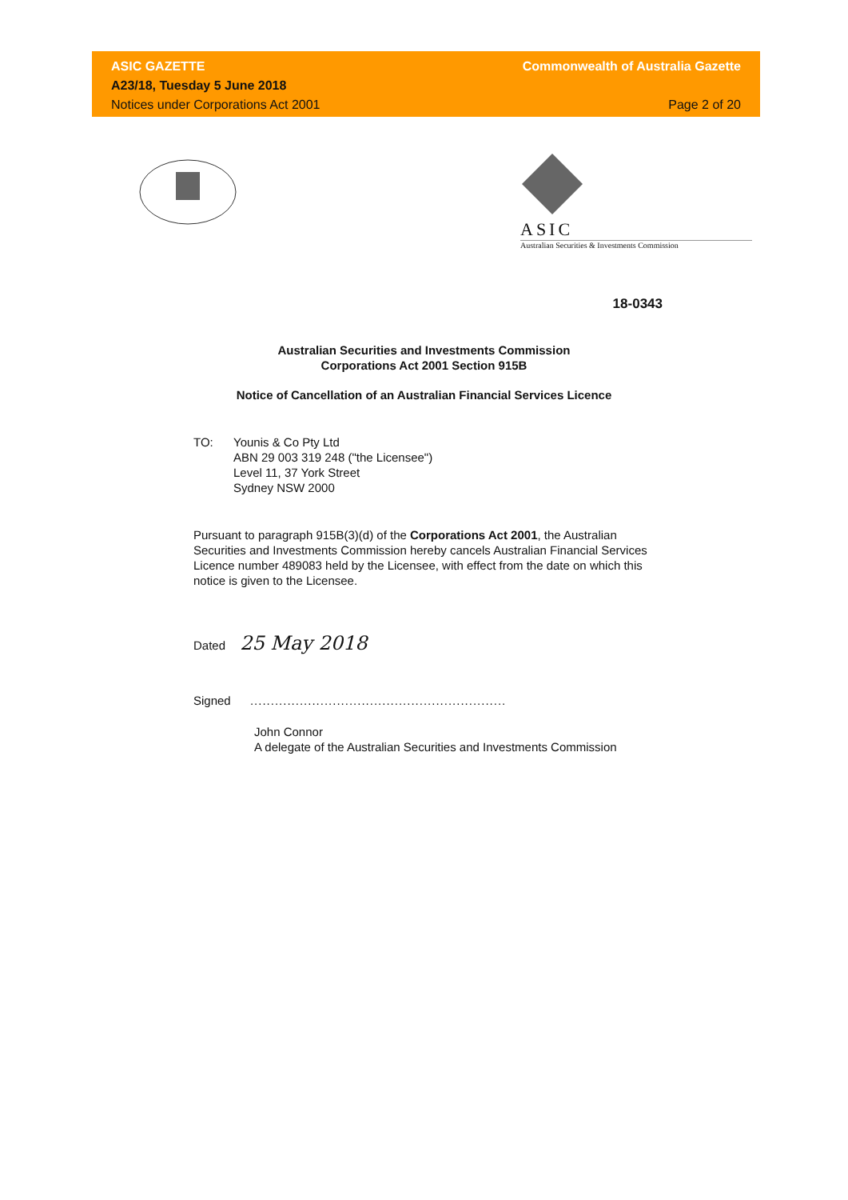ASIC GAZETTE
A23/18, Tuesday 5 June 2018
Notices under Corporations Act 2001
Commonwealth of Australia Gazette
Page 2 of 20
ASIC
Australian Securities & Investments Commission
18-0343
Australian Securities and Investments Commission
Corporations Act 2001 Section 915B
Notice of Cancellation of an Australian Financial Services Licence
TO: Younis & Co Pty Ltd
ABN 29 003 319 248 ("the Licensee")
Level 11, 37 York Street
Sydney NSW 2000
Pursuant to paragraph 915B(3)(d) of the Corporations Act 2001, the Australian Securities and Investments Commission hereby cancels Australian Financial Services Licence number 489083 held by the Licensee, with effect from the date on which this notice is given to the Licensee.
Dated 25 May 2018
Signed ..............................................................
John Connor
A delegate of the Australian Securities and Investments Commission